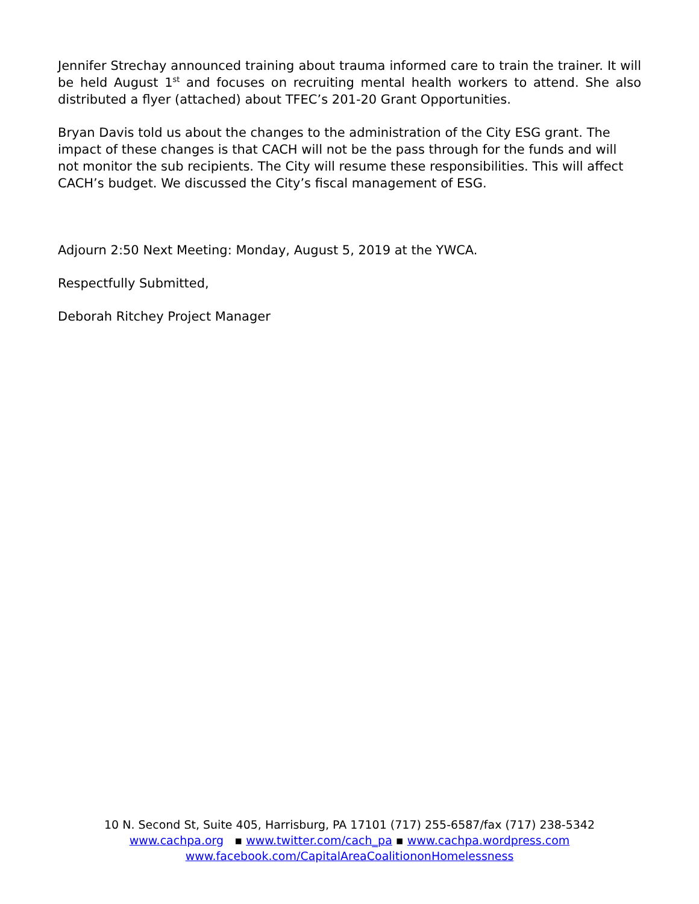Jennifer Strechay announced training about trauma informed care to train the trainer. It will be held August 1<sup>st</sup> and focuses on recruiting mental health workers to attend. She also distributed a flyer (attached) about TFEC’s 201-20 Grant Opportunities.
Bryan Davis told us about the changes to the administration of the City ESG grant. The impact of these changes is that CACH will not be the pass through for the funds and will not monitor the sub recipients. The City will resume these responsibilities. This will affect CACH’s budget. We discussed the City’s fiscal management of ESG.
Adjourn 2:50 Next Meeting: Monday, August 5, 2019 at the YWCA.
Respectfully Submitted,
Deborah Ritchey Project Manager
10 N. Second St, Suite 405, Harrisburg, PA 17101 (717) 255-6587/fax (717) 238-5342
www.cachpa.org ▪ www.twitter.com/cach_pa ▪ www.cachpa.wordpress.com
www.facebook.com/CapitalAreaCoalitiononHomelessness